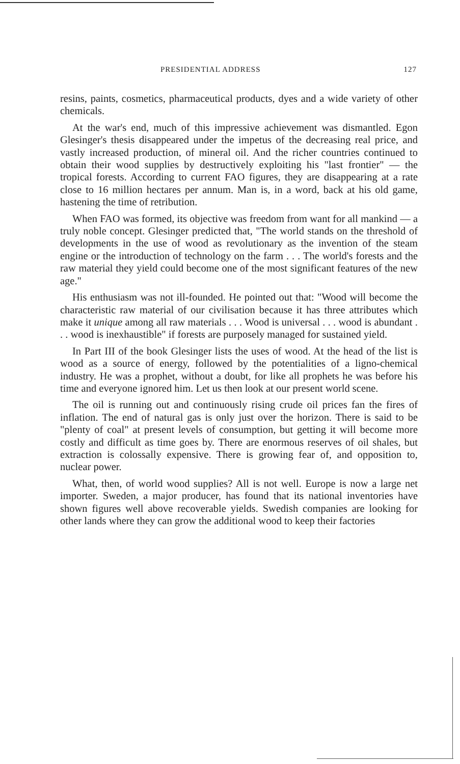PRESIDENTIAL ADDRESS 127
resins, paints, cosmetics, pharmaceutical products, dyes and a wide variety of other chemicals.
At the war's end, much of this impressive achievement was dismantled. Egon Glesinger's thesis disappeared under the impetus of the decreasing real price, and vastly increased production, of mineral oil. And the richer countries continued to obtain their wood supplies by destructively exploiting his "last frontier" — the tropical forests. According to current FAO figures, they are disappearing at a rate close to 16 million hectares per annum. Man is, in a word, back at his old game, hastening the time of retribution.
When FAO was formed, its objective was freedom from want for all mankind — a truly noble concept. Glesinger predicted that, "The world stands on the threshold of developments in the use of wood as revolutionary as the invention of the steam engine or the introduction of technology on the farm . . . The world's forests and the raw material they yield could become one of the most significant features of the new age."
His enthusiasm was not ill-founded. He pointed out that: "Wood will become the characteristic raw material of our civilisation because it has three attributes which make it unique among all raw materials . . . Wood is universal . . . wood is abundant . . . wood is inexhaustible" if forests are purposely managed for sustained yield.
In Part III of the book Glesinger lists the uses of wood. At the head of the list is wood as a source of energy, followed by the potentialities of a ligno-chemical industry. He was a prophet, without a doubt, for like all prophets he was before his time and everyone ignored him. Let us then look at our present world scene.
The oil is running out and continuously rising crude oil prices fan the fires of inflation. The end of natural gas is only just over the horizon. There is said to be "plenty of coal" at present levels of consumption, but getting it will become more costly and difficult as time goes by. There are enormous reserves of oil shales, but extraction is colossally expensive. There is growing fear of, and opposition to, nuclear power.
What, then, of world wood supplies? All is not well. Europe is now a large net importer. Sweden, a major producer, has found that its national inventories have shown figures well above recoverable yields. Swedish companies are looking for other lands where they can grow the additional wood to keep their factories